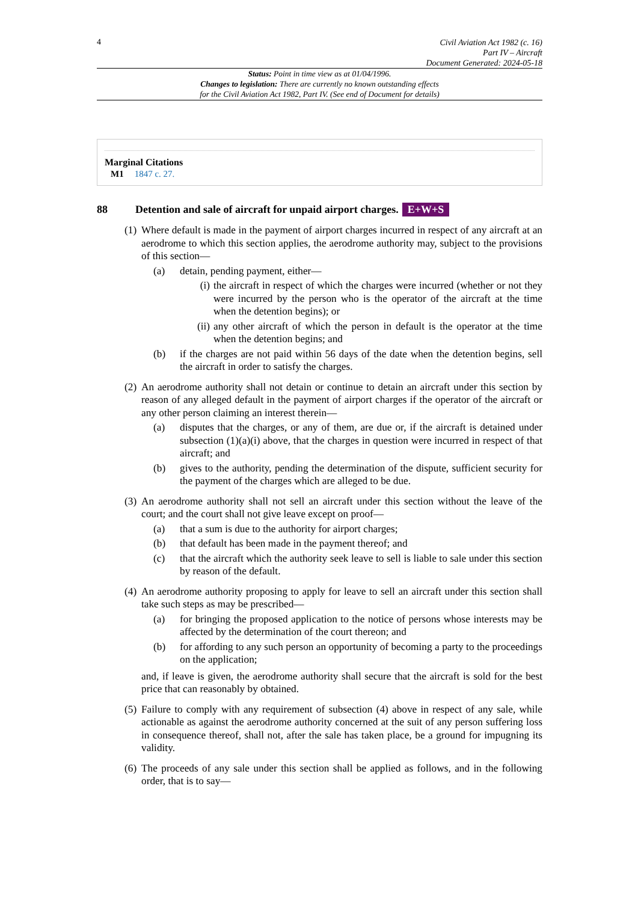4
Civil Aviation Act 1982 (c. 16)
Part IV – Aircraft
Document Generated: 2024-05-18
Status: Point in time view as at 01/04/1996.
Changes to legislation: There are currently no known outstanding effects
for the Civil Aviation Act 1982, Part IV. (See end of Document for details)
Marginal Citations
M1 1847 c. 27.
88 Detention and sale of aircraft for unpaid airport charges. E+W+S
(1)
Where default is made in the payment of airport charges incurred in respect of any aircraft at an aerodrome to which this section applies, the aerodrome authority may, subject to the provisions of this section—
(a) detain, pending payment, either—
(i)
the aircraft in respect of which the charges were incurred (whether or not they were incurred by the person who is the operator of the aircraft at the time when the detention begins); or
(ii)
any other aircraft of which the person in default is the operator at the time when the detention begins; and
(b) if the charges are not paid within 56 days of the date when the detention begins, sell the aircraft in order to satisfy the charges.
(2)
An aerodrome authority shall not detain or continue to detain an aircraft under this section by reason of any alleged default in the payment of airport charges if the operator of the aircraft or any other person claiming an interest therein—
(a) disputes that the charges, or any of them, are due or, if the aircraft is detained under subsection (1)(a)(i) above, that the charges in question were incurred in respect of that aircraft; and
(b) gives to the authority, pending the determination of the dispute, sufficient security for the payment of the charges which are alleged to be due.
(3)
An aerodrome authority shall not sell an aircraft under this section without the leave of the court; and the court shall not give leave except on proof—
(a) that a sum is due to the authority for airport charges;
(b) that default has been made in the payment thereof; and
(c) that the aircraft which the authority seek leave to sell is liable to sale under this section by reason of the default.
(4)
An aerodrome authority proposing to apply for leave to sell an aircraft under this section shall take such steps as may be prescribed—
(a) for bringing the proposed application to the notice of persons whose interests may be affected by the determination of the court thereon; and
(b) for affording to any such person an opportunity of becoming a party to the proceedings on the application;
and, if leave is given, the aerodrome authority shall secure that the aircraft is sold for the best price that can reasonably by obtained.
(5)
Failure to comply with any requirement of subsection (4) above in respect of any sale, while actionable as against the aerodrome authority concerned at the suit of any person suffering loss in consequence thereof, shall not, after the sale has taken place, be a ground for impugning its validity.
(6)
The proceeds of any sale under this section shall be applied as follows, and in the following order, that is to say—